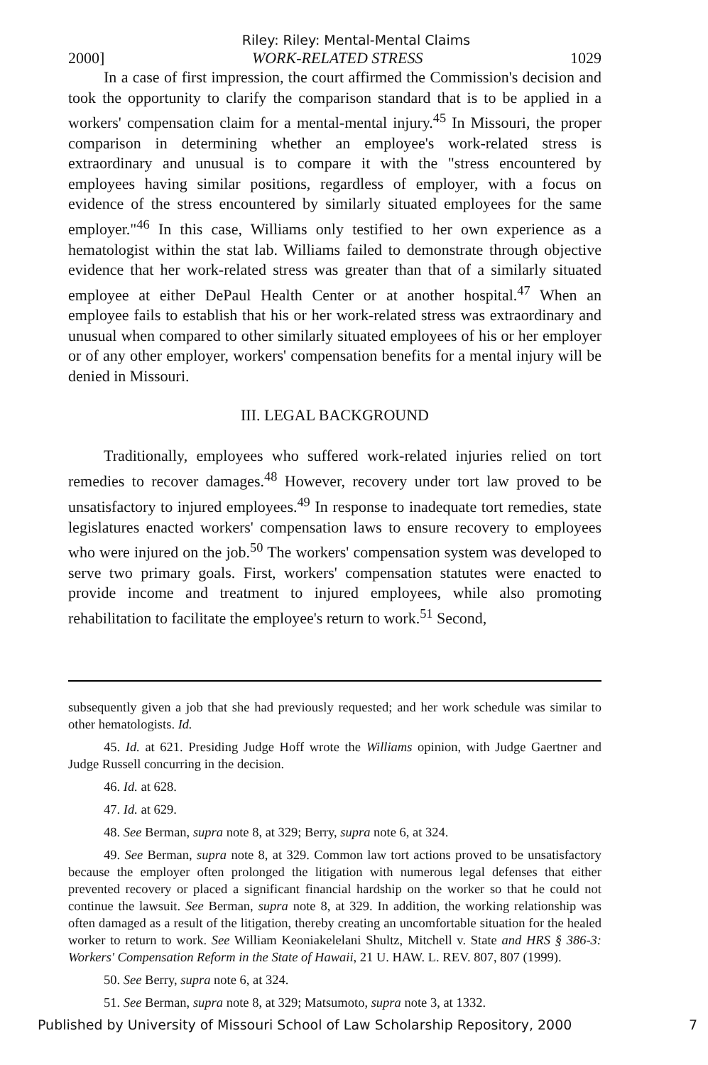Riley: Riley: Mental-Mental Claims
2000] WORK-RELATED STRESS 1029
In a case of first impression, the court affirmed the Commission's decision and took the opportunity to clarify the comparison standard that is to be applied in a workers' compensation claim for a mental-mental injury.<sup>45</sup> In Missouri, the proper comparison in determining whether an employee's work-related stress is extraordinary and unusual is to compare it with the "stress encountered by employees having similar positions, regardless of employer, with a focus on evidence of the stress encountered by similarly situated employees for the same employer."<sup>46</sup> In this case, Williams only testified to her own experience as a hematologist within the stat lab. Williams failed to demonstrate through objective evidence that her work-related stress was greater than that of a similarly situated employee at either DePaul Health Center or at another hospital.<sup>47</sup> When an employee fails to establish that his or her work-related stress was extraordinary and unusual when compared to other similarly situated employees of his or her employer or of any other employer, workers' compensation benefits for a mental injury will be denied in Missouri.
III. LEGAL BACKGROUND
Traditionally, employees who suffered work-related injuries relied on tort remedies to recover damages.<sup>48</sup> However, recovery under tort law proved to be unsatisfactory to injured employees.<sup>49</sup> In response to inadequate tort remedies, state legislatures enacted workers' compensation laws to ensure recovery to employees who were injured on the job.<sup>50</sup> The workers' compensation system was developed to serve two primary goals. First, workers' compensation statutes were enacted to provide income and treatment to injured employees, while also promoting rehabilitation to facilitate the employee's return to work.<sup>51</sup> Second,
subsequently given a job that she had previously requested; and her work schedule was similar to other hematologists. Id.
45. Id. at 621. Presiding Judge Hoff wrote the Williams opinion, with Judge Gaertner and Judge Russell concurring in the decision.
46. Id. at 628.
47. Id. at 629.
48. See Berman, supra note 8, at 329; Berry, supra note 6, at 324.
49. See Berman, supra note 8, at 329. Common law tort actions proved to be unsatisfactory because the employer often prolonged the litigation with numerous legal defenses that either prevented recovery or placed a significant financial hardship on the worker so that he could not continue the lawsuit. See Berman, supra note 8, at 329. In addition, the working relationship was often damaged as a result of the litigation, thereby creating an uncomfortable situation for the healed worker to return to work. See William Keoniakelelani Shultz, Mitchell v. State and HRS § 386-3: Workers' Compensation Reform in the State of Hawaii, 21 U. HAW. L. REV. 807, 807 (1999).
50. See Berry, supra note 6, at 324.
51. See Berman, supra note 8, at 329; Matsumoto, supra note 3, at 1332.
Published by University of Missouri School of Law Scholarship Repository, 2000 7